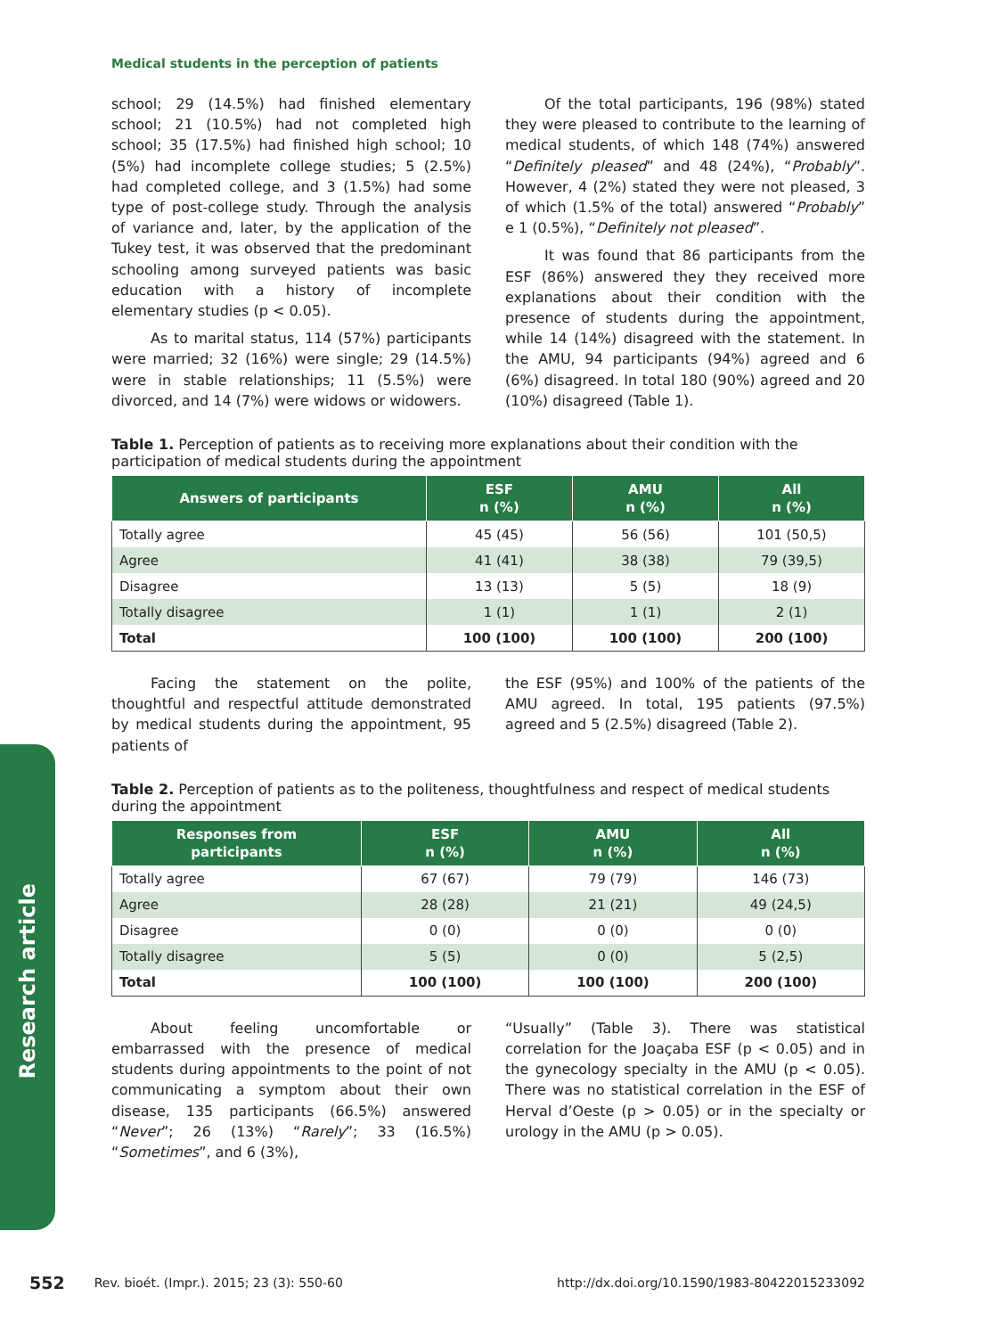Research article
Medical students in the perception of patients
school; 29 (14.5%) had finished elementary school; 21 (10.5%) had not completed high school; 35 (17.5%) had finished high school; 10 (5%) had incomplete college studies; 5 (2.5%) had completed college, and 3 (1.5%) had some type of post-college study. Through the analysis of variance and, later, by the application of the Tukey test, it was observed that the predominant schooling among surveyed patients was basic education with a history of incomplete elementary studies (p < 0.05).
As to marital status, 114 (57%) participants were married; 32 (16%) were single; 29 (14.5%) were in stable relationships; 11 (5.5%) were divorced, and 14 (7%) were widows or widowers.
Of the total participants, 196 (98%) stated they were pleased to contribute to the learning of medical students, of which 148 (74%) answered “Definitely pleased” and 48 (24%), “Probably”. However, 4 (2%) stated they were not pleased, 3 of which (1.5% of the total) answered “Probably” e 1 (0.5%), “Definitely not pleased”.
It was found that 86 participants from the ESF (86%) answered they they received more explanations about their condition with the presence of students during the appointment, while 14 (14%) disagreed with the statement. In the AMU, 94 participants (94%) agreed and 6 (6%) disagreed. In total 180 (90%) agreed and 20 (10%) disagreed (Table 1).
Table 1. Perception of patients as to receiving more explanations about their condition with the participation of medical students during the appointment
| Answers of participants | ESF n (%) | AMU n (%) | All n (%) |
| --- | --- | --- | --- |
| Totally agree | 45 (45) | 56 (56) | 101 (50,5) |
| Agree | 41 (41) | 38 (38) | 79 (39,5) |
| Disagree | 13 (13) | 5 (5) | 18 (9) |
| Totally disagree | 1 (1) | 1 (1) | 2 (1) |
| Total | 100 (100) | 100 (100) | 200 (100) |
Facing the statement on the polite, thoughtful and respectful attitude demonstrated by medical students during the appointment, 95 patients of
the ESF (95%) and 100% of the patients of the AMU agreed. In total, 195 patients (97.5%) agreed and 5 (2.5%) disagreed (Table 2).
Table 2. Perception of patients as to the politeness, thoughtfulness and respect of medical students during the appointment
| Responses from participants | ESF n (%) | AMU n (%) | All n (%) |
| --- | --- | --- | --- |
| Totally agree | 67 (67) | 79 (79) | 146 (73) |
| Agree | 28 (28) | 21 (21) | 49 (24,5) |
| Disagree | 0 (0) | 0 (0) | 0 (0) |
| Totally disagree | 5 (5) | 0 (0) | 5 (2,5) |
| Total | 100 (100) | 100 (100) | 200 (100) |
About feeling uncomfortable or embarrassed with the presence of medical students during appointments to the point of not communicating a symptom about their own disease, 135 participants (66.5%) answered “Never”; 26 (13%) “Rarely”; 33 (16.5%) “Sometimes”, and 6 (3%),
“Usually” (Table 3). There was statistical correlation for the Joaçaba ESF (p < 0.05) and in the gynecology specialty in the AMU (p < 0.05). There was no statistical correlation in the ESF of Herval d’Oeste (p > 0.05) or in the specialty or urology in the AMU (p > 0.05).
552 Rev. bioét. (Impr.). 2015; 23 (3): 550-60 http://dx.doi.org/10.1590/1983-80422015233092